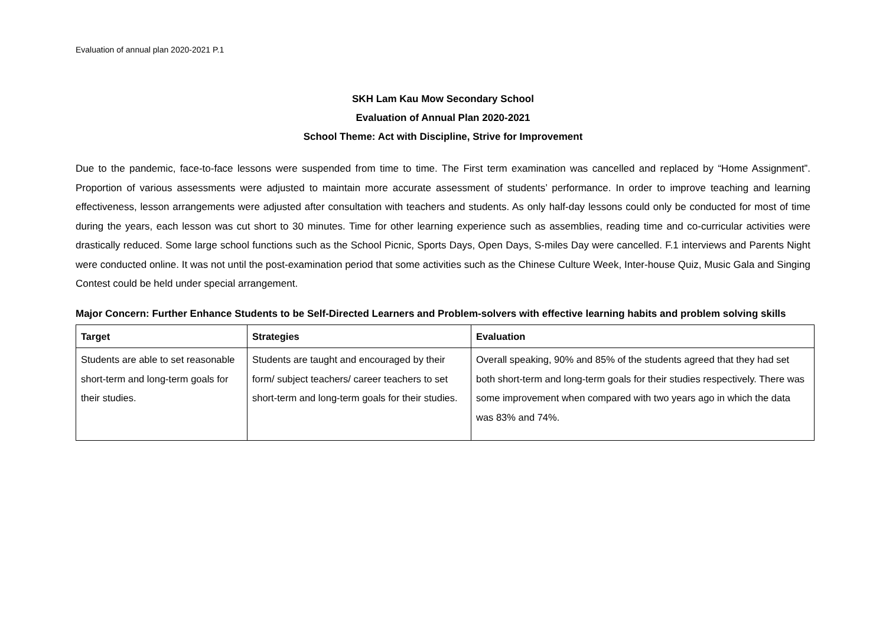Evaluation of annual plan 2020-2021 P.1
SKH Lam Kau Mow Secondary School
Evaluation of Annual Plan 2020-2021
School Theme: Act with Discipline, Strive for Improvement
Due to the pandemic, face-to-face lessons were suspended from time to time. The First term examination was cancelled and replaced by “Home Assignment”. Proportion of various assessments were adjusted to maintain more accurate assessment of students’ performance. In order to improve teaching and learning effectiveness, lesson arrangements were adjusted after consultation with teachers and students. As only half-day lessons could only be conducted for most of time during the years, each lesson was cut short to 30 minutes. Time for other learning experience such as assemblies, reading time and co-curricular activities were drastically reduced. Some large school functions such as the School Picnic, Sports Days, Open Days, S-miles Day were cancelled. F.1 interviews and Parents Night were conducted online. It was not until the post-examination period that some activities such as the Chinese Culture Week, Inter-house Quiz, Music Gala and Singing Contest could be held under special arrangement.
Major Concern: Further Enhance Students to be Self-Directed Learners and Problem-solvers with effective learning habits and problem solving skills
| Target | Strategies | Evaluation |
| --- | --- | --- |
| Students are able to set reasonable short-term and long-term goals for their studies. | Students are taught and encouraged by their form/ subject teachers/ career teachers to set short-term and long-term goals for their studies. | Overall speaking, 90% and 85% of the students agreed that they had set both short-term and long-term goals for their studies respectively. There was some improvement when compared with two years ago in which the data was 83% and 74%. |